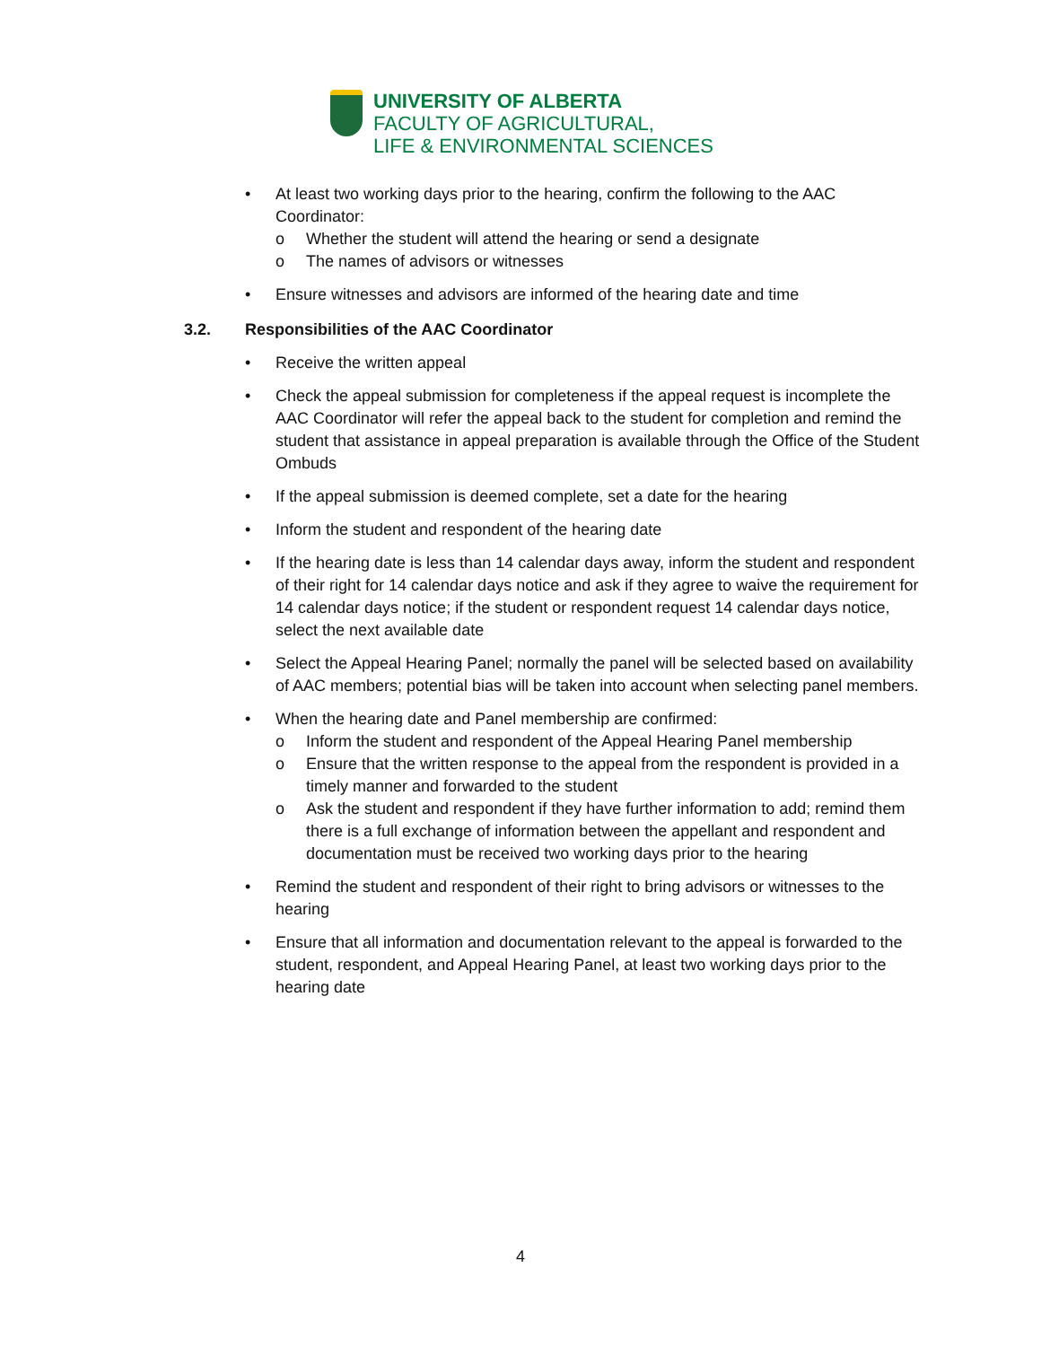UNIVERSITY OF ALBERTA
FACULTY OF AGRICULTURAL,
LIFE & ENVIRONMENTAL SCIENCES
• At least two working days prior to the hearing, confirm the following to the AAC Coordinator:
o Whether the student will attend the hearing or send a designate
o The names of advisors or witnesses
• Ensure witnesses and advisors are informed of the hearing date and time
3.2. Responsibilities of the AAC Coordinator
• Receive the written appeal
• Check the appeal submission for completeness if the appeal request is incomplete the AAC Coordinator will refer the appeal back to the student for completion and remind the student that assistance in appeal preparation is available through the Office of the Student Ombuds
• If the appeal submission is deemed complete, set a date for the hearing
• Inform the student and respondent of the hearing date
• If the hearing date is less than 14 calendar days away, inform the student and respondent of their right for 14 calendar days notice and ask if they agree to waive the requirement for 14 calendar days notice; if the student or respondent request 14 calendar days notice, select the next available date
• Select the Appeal Hearing Panel; normally the panel will be selected based on availability of AAC members; potential bias will be taken into account when selecting panel members.
• When the hearing date and Panel membership are confirmed:
o Inform the student and respondent of the Appeal Hearing Panel membership
o Ensure that the written response to the appeal from the respondent is provided in a timely manner and forwarded to the student
o Ask the student and respondent if they have further information to add; remind them there is a full exchange of information between the appellant and respondent and documentation must be received two working days prior to the hearing
• Remind the student and respondent of their right to bring advisors or witnesses to the hearing
• Ensure that all information and documentation relevant to the appeal is forwarded to the student, respondent, and Appeal Hearing Panel, at least two working days prior to the hearing date
4